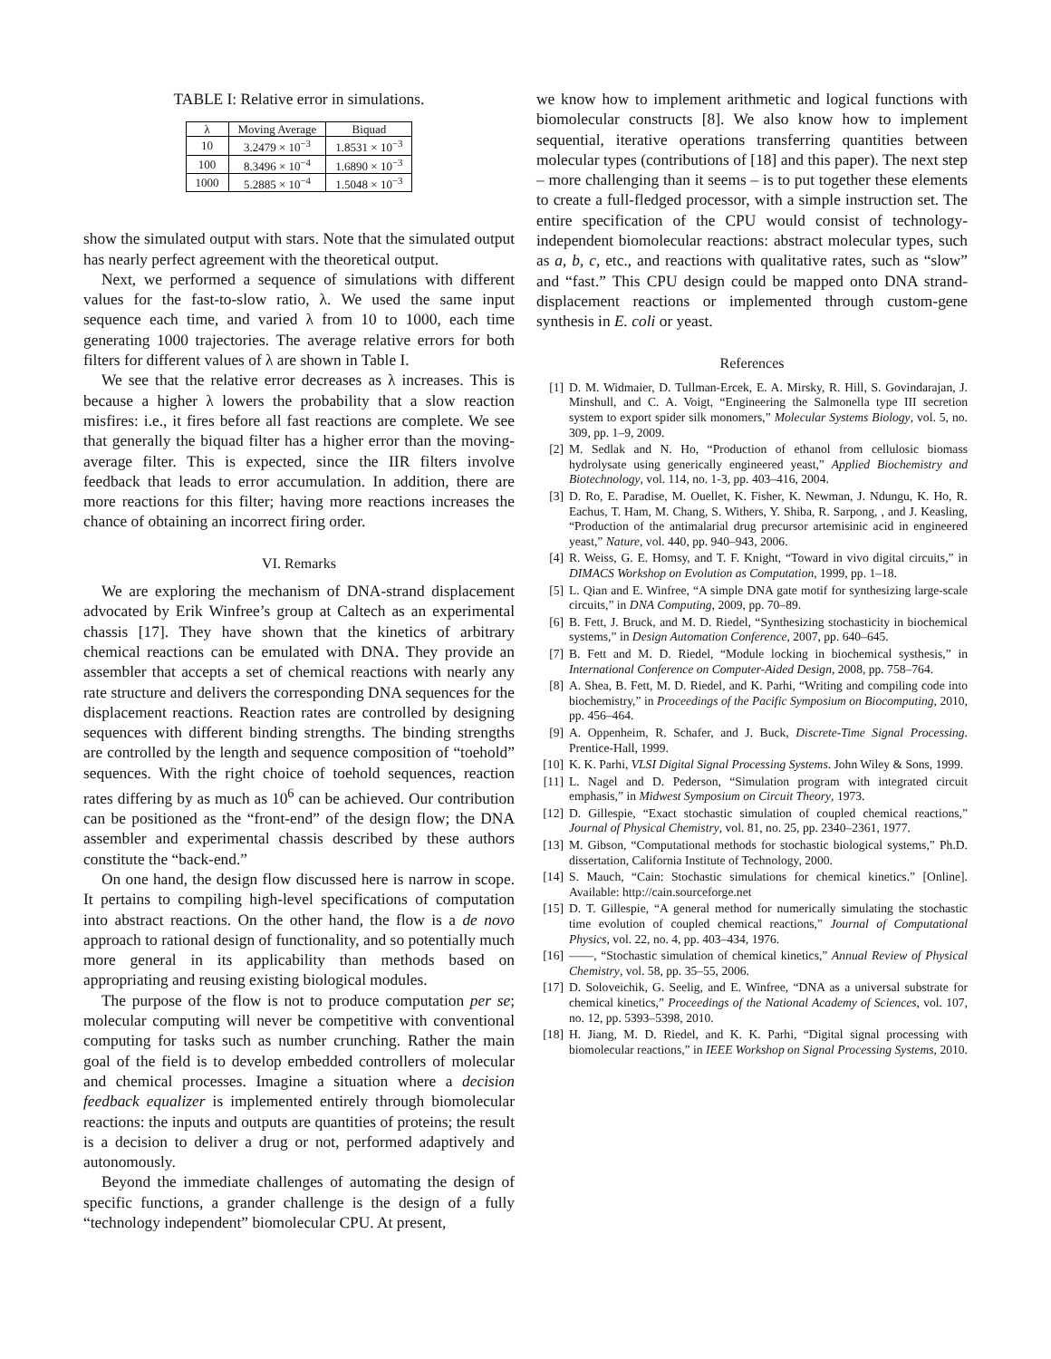TABLE I: Relative error in simulations.
| λ | Moving Average | Biquad |
| --- | --- | --- |
| 10 | 3.2479 × 10<sup>−3</sup> | 1.8531 × 10<sup>−3</sup> |
| 100 | 8.3496 × 10<sup>−4</sup> | 1.6890 × 10<sup>−3</sup> |
| 1000 | 5.2885 × 10<sup>−4</sup> | 1.5048 × 10<sup>−3</sup> |
show the simulated output with stars. Note that the simulated output has nearly perfect agreement with the theoretical output.
Next, we performed a sequence of simulations with different values for the fast-to-slow ratio, λ. We used the same input sequence each time, and varied λ from 10 to 1000, each time generating 1000 trajectories. The average relative errors for both filters for different values of λ are shown in Table I.
We see that the relative error decreases as λ increases. This is because a higher λ lowers the probability that a slow reaction misfires: i.e., it fires before all fast reactions are complete. We see that generally the biquad filter has a higher error than the moving-average filter. This is expected, since the IIR filters involve feedback that leads to error accumulation. In addition, there are more reactions for this filter; having more reactions increases the chance of obtaining an incorrect firing order.
VI. Remarks
We are exploring the mechanism of DNA-strand displacement advocated by Erik Winfree’s group at Caltech as an experimental chassis [17]. They have shown that the kinetics of arbitrary chemical reactions can be emulated with DNA. They provide an assembler that accepts a set of chemical reactions with nearly any rate structure and delivers the corresponding DNA sequences for the displacement reactions. Reaction rates are controlled by designing sequences with different binding strengths. The binding strengths are controlled by the length and sequence composition of “toehold” sequences. With the right choice of toehold sequences, reaction rates differing by as much as 10<sup>6</sup> can be achieved. Our contribution can be positioned as the “front-end” of the design flow; the DNA assembler and experimental chassis described by these authors constitute the “back-end.”
On one hand, the design flow discussed here is narrow in scope. It pertains to compiling high-level specifications of computation into abstract reactions. On the other hand, the flow is a de novo approach to rational design of functionality, and so potentially much more general in its applicability than methods based on appropriating and reusing existing biological modules.
The purpose of the flow is not to produce computation per se; molecular computing will never be competitive with conventional computing for tasks such as number crunching. Rather the main goal of the field is to develop embedded controllers of molecular and chemical processes. Imagine a situation where a decision feedback equalizer is implemented entirely through biomolecular reactions: the inputs and outputs are quantities of proteins; the result is a decision to deliver a drug or not, performed adaptively and autonomously.
Beyond the immediate challenges of automating the design of specific functions, a grander challenge is the design of a fully “technology independent” biomolecular CPU. At present,
we know how to implement arithmetic and logical functions with biomolecular constructs [8]. We also know how to implement sequential, iterative operations transferring quantities between molecular types (contributions of [18] and this paper). The next step – more challenging than it seems – is to put together these elements to create a full-fledged processor, with a simple instruction set. The entire specification of the CPU would consist of technology-independent biomolecular reactions: abstract molecular types, such as a, b, c, etc., and reactions with qualitative rates, such as “slow” and “fast.” This CPU design could be mapped onto DNA strand-displacement reactions or implemented through custom-gene synthesis in E. coli or yeast.
References
[1] D. M. Widmaier, D. Tullman-Ercek, E. A. Mirsky, R. Hill, S. Govindarajan, J. Minshull, and C. A. Voigt, “Engineering the Salmonella type III secretion system to export spider silk monomers,” Molecular Systems Biology, vol. 5, no. 309, pp. 1–9, 2009.
[2] M. Sedlak and N. Ho, “Production of ethanol from cellulosic biomass hydrolysate using generically engineered yeast,” Applied Biochemistry and Biotechnology, vol. 114, no. 1-3, pp. 403–416, 2004.
[3] D. Ro, E. Paradise, M. Ouellet, K. Fisher, K. Newman, J. Ndungu, K. Ho, R. Eachus, T. Ham, M. Chang, S. Withers, Y. Shiba, R. Sarpong, , and J. Keasling, “Production of the antimalarial drug precursor artemisinic acid in engineered yeast,” Nature, vol. 440, pp. 940–943, 2006.
[4] R. Weiss, G. E. Homsy, and T. F. Knight, “Toward in vivo digital circuits,” in DIMACS Workshop on Evolution as Computation, 1999, pp. 1–18.
[5] L. Qian and E. Winfree, “A simple DNA gate motif for synthesizing large-scale circuits,” in DNA Computing, 2009, pp. 70–89.
[6] B. Fett, J. Bruck, and M. D. Riedel, “Synthesizing stochasticity in biochemical systems,” in Design Automation Conference, 2007, pp. 640–645.
[7] B. Fett and M. D. Riedel, “Module locking in biochemical systhesis,” in International Conference on Computer-Aided Design, 2008, pp. 758–764.
[8] A. Shea, B. Fett, M. D. Riedel, and K. Parhi, “Writing and compiling code into biochemistry,” in Proceedings of the Pacific Symposium on Biocomputing, 2010, pp. 456–464.
[9] A. Oppenheim, R. Schafer, and J. Buck, Discrete-Time Signal Processing. Prentice-Hall, 1999.
[10] K. K. Parhi, VLSI Digital Signal Processing Systems. John Wiley & Sons, 1999.
[11] L. Nagel and D. Pederson, “Simulation program with integrated circuit emphasis,” in Midwest Symposium on Circuit Theory, 1973.
[12] D. Gillespie, “Exact stochastic simulation of coupled chemical reactions,” Journal of Physical Chemistry, vol. 81, no. 25, pp. 2340–2361, 1977.
[13] M. Gibson, “Computational methods for stochastic biological systems,” Ph.D. dissertation, California Institute of Technology, 2000.
[14] S. Mauch, “Cain: Stochastic simulations for chemical kinetics.” [Online]. Available: http://cain.sourceforge.net
[15] D. T. Gillespie, “A general method for numerically simulating the stochastic time evolution of coupled chemical reactions,” Journal of Computational Physics, vol. 22, no. 4, pp. 403–434, 1976.
[16] ——, “Stochastic simulation of chemical kinetics,” Annual Review of Physical Chemistry, vol. 58, pp. 35–55, 2006.
[17] D. Soloveichik, G. Seelig, and E. Winfree, “DNA as a universal substrate for chemical kinetics,” Proceedings of the National Academy of Sciences, vol. 107, no. 12, pp. 5393–5398, 2010.
[18] H. Jiang, M. D. Riedel, and K. K. Parhi, “Digital signal processing with biomolecular reactions,” in IEEE Workshop on Signal Processing Systems, 2010.